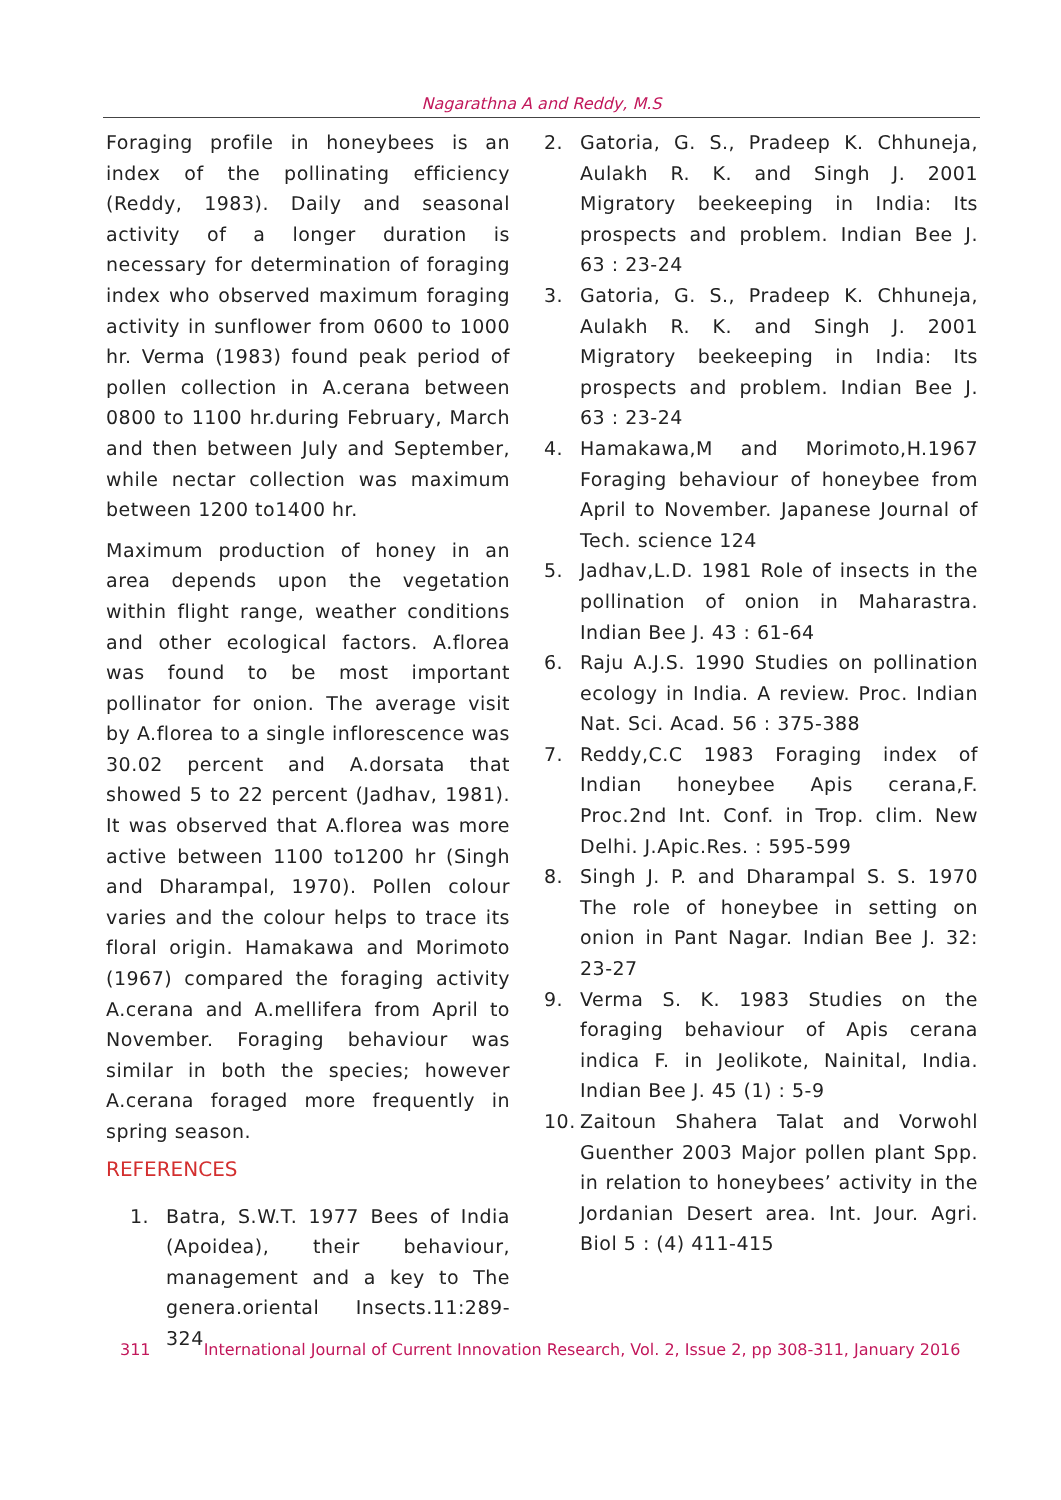Nagarathna A and Reddy, M.S
Foraging profile in honeybees is an index of the pollinating efficiency (Reddy, 1983). Daily and seasonal activity of a longer duration is necessary for determination of foraging index who observed maximum foraging activity in sunflower from 0600 to 1000 hr. Verma (1983) found peak period of pollen collection in A.cerana between 0800 to 1100 hr.during February, March and then between July and September, while nectar collection was maximum between 1200 to1400 hr.
Maximum production of honey in an area depends upon the vegetation within flight range, weather conditions and other ecological factors. A.florea was found to be most important pollinator for onion. The average visit by A.florea to a single inflorescence was 30.02 percent and A.dorsata that showed 5 to 22 percent (Jadhav, 1981). It was observed that A.florea was more active between 1100 to1200 hr (Singh and Dharampal, 1970). Pollen colour varies and the colour helps to trace its floral origin. Hamakawa and Morimoto (1967) compared the foraging activity A.cerana and A.mellifera from April to November. Foraging behaviour was similar in both the species; however A.cerana foraged more frequently in spring season.
REFERENCES
1. Batra, S.W.T. 1977 Bees of India (Apoidea), their behaviour, management and a key to The genera.oriental Insects.11:289-324
2. Gatoria, G. S., Pradeep K. Chhuneja, Aulakh R. K. and Singh J. 2001 Migratory beekeeping in India: Its prospects and problem. Indian Bee J. 63 : 23-24
3. Gatoria, G. S., Pradeep K. Chhuneja, Aulakh R. K. and Singh J. 2001 Migratory beekeeping in India: Its prospects and problem. Indian Bee J. 63 : 23-24
4. Hamakawa,M and Morimoto,H.1967 Foraging behaviour of honeybee from April to November. Japanese Journal of Tech. science 124
5. Jadhav,L.D. 1981 Role of insects in the pollination of onion in Maharastra. Indian Bee J. 43 : 61-64
6. Raju A.J.S. 1990 Studies on pollination ecology in India. A review. Proc. Indian Nat. Sci. Acad. 56 : 375-388
7. Reddy,C.C 1983 Foraging index of Indian honeybee Apis cerana,F. Proc.2nd Int. Conf. in Trop. clim. New Delhi. J.Apic.Res. : 595-599
8. Singh J. P. and Dharampal S. S. 1970 The role of honeybee in setting on onion in Pant Nagar. Indian Bee J. 32: 23-27
9. Verma S. K. 1983 Studies on the foraging behaviour of Apis cerana indica F. in Jeolikote, Nainital, India. Indian Bee J. 45 (1) : 5-9
10. Zaitoun Shahera Talat and Vorwohl Guenther 2003 Major pollen plant Spp. in relation to honeybees’ activity in the Jordanian Desert area. Int. Jour. Agri. Biol 5 : (4) 411-415
311 International Journal of Current Innovation Research, Vol. 2, Issue 2, pp 308-311, January 2016